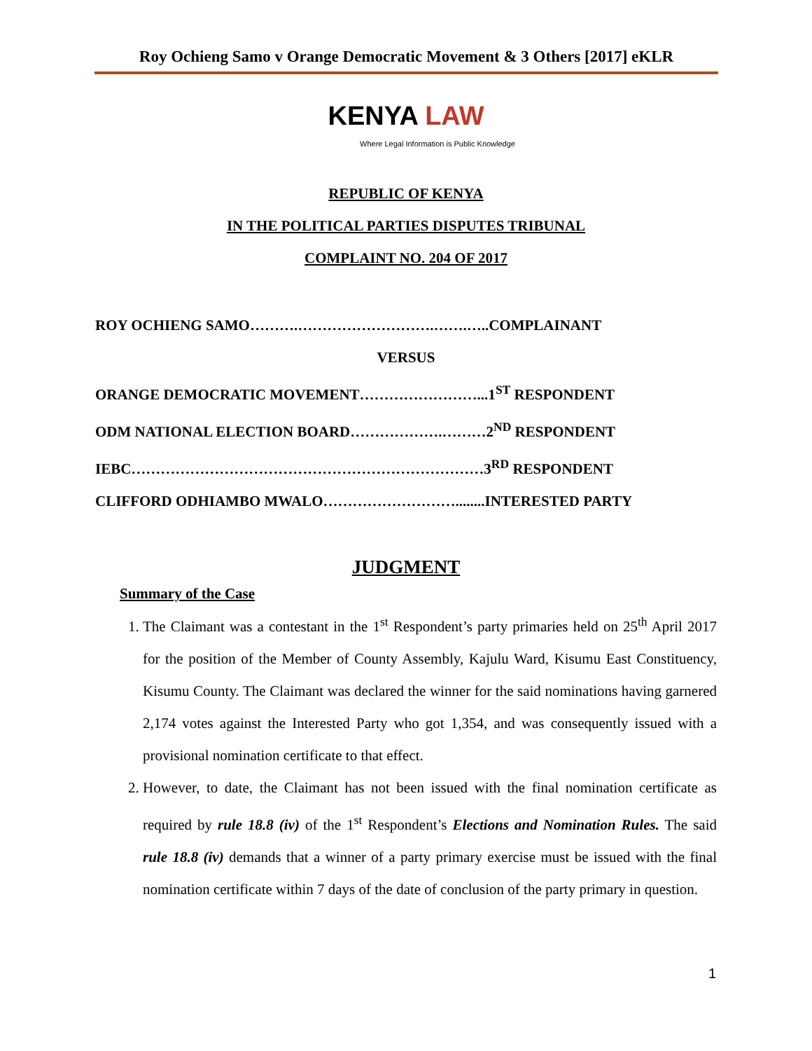Roy Ochieng Samo v Orange Democratic Movement & 3 Others [2017] eKLR
KENYA LAW
Where Legal Information is Public Knowledge
REPUBLIC OF KENYA
IN THE POLITICAL PARTIES DISPUTES TRIBUNAL
COMPLAINT NO. 204 OF 2017
ROY OCHIENG SAMO……….……………………….…….…..COMPLAINANT
VERSUS
ORANGE DEMOCRATIC MOVEMENT……………………...1<sup>ST</sup> RESPONDENT
ODM NATIONAL ELECTION BOARD……………….………2<sup>ND</sup> RESPONDENT
IEBC………………………………………………………………3<sup>RD</sup> RESPONDENT
CLIFFORD ODHIAMBO MWALO………………………........INTERESTED PARTY
JUDGMENT
Summary of the Case
1. The Claimant was a contestant in the 1<sup>st</sup> Respondent’s party primaries held on 25<sup>th</sup> April 2017 for the position of the Member of County Assembly, Kajulu Ward, Kisumu East Constituency, Kisumu County. The Claimant was declared the winner for the said nominations having garnered 2,174 votes against the Interested Party who got 1,354, and was consequently issued with a provisional nomination certificate to that effect.
2. However, to date, the Claimant has not been issued with the final nomination certificate as required by rule 18.8 (iv) of the 1<sup>st</sup> Respondent’s Elections and Nomination Rules. The said rule 18.8 (iv) demands that a winner of a party primary exercise must be issued with the final nomination certificate within 7 days of the date of conclusion of the party primary in question.
1